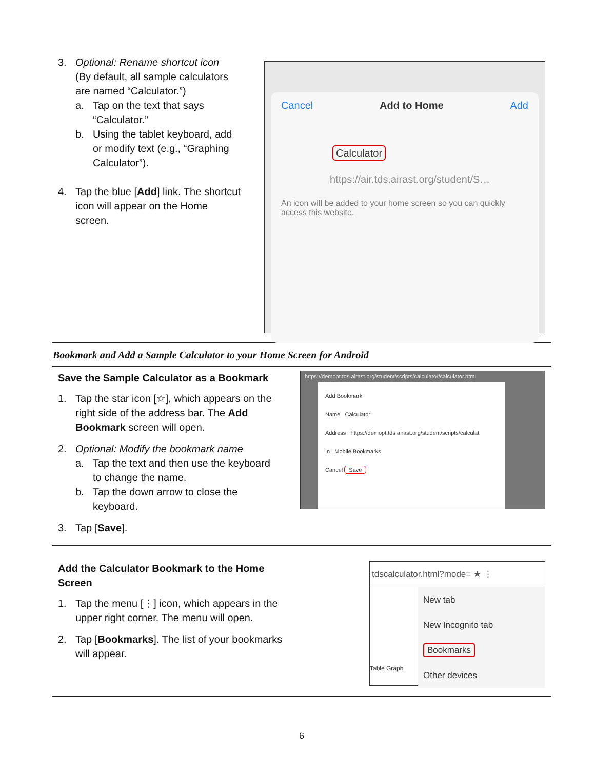3. Optional: Rename shortcut icon
(By default, all sample calculators are named “Calculator.”)
a. Tap on the text that says “Calculator.”
b. Using the tablet keyboard, add or modify text (e.g., “Graphing Calculator”).
4. Tap the blue [Add] link. The shortcut icon will appear on the Home screen.
Cancel Add to Home Add
Calculator
https://air.tds.airast.org/student/S…
An icon will be added to your home screen so you can quickly access this website.
Bookmark and Add a Sample Calculator to your Home Screen for Android
Save the Sample Calculator as a Bookmark
1. Tap the star icon [☆], which appears on the right side of the address bar. The Add Bookmark screen will open.
2. Optional: Modify the bookmark name
a. Tap the text and then use the keyboard to change the name.
b. Tap the down arrow to close the keyboard.
3. Tap [Save].
https://demopt.tds.airast.org/student/scripts/calculator/calculator.html
Add Bookmark
Name Calculator
Address https://demopt.tds.airast.org/student/scripts/calculat
In Mobile Bookmarks
Cancel Save
Add the Calculator Bookmark to the Home Screen
1. Tap the menu [⋮] icon, which appears in the upper right corner. The menu will open.
2. Tap [Bookmarks]. The list of your bookmarks will appear.
tdscalculator.html?mode= ★ ⋮
New tab
New Incognito tab
Bookmarks
Other devices
Table Graph
6